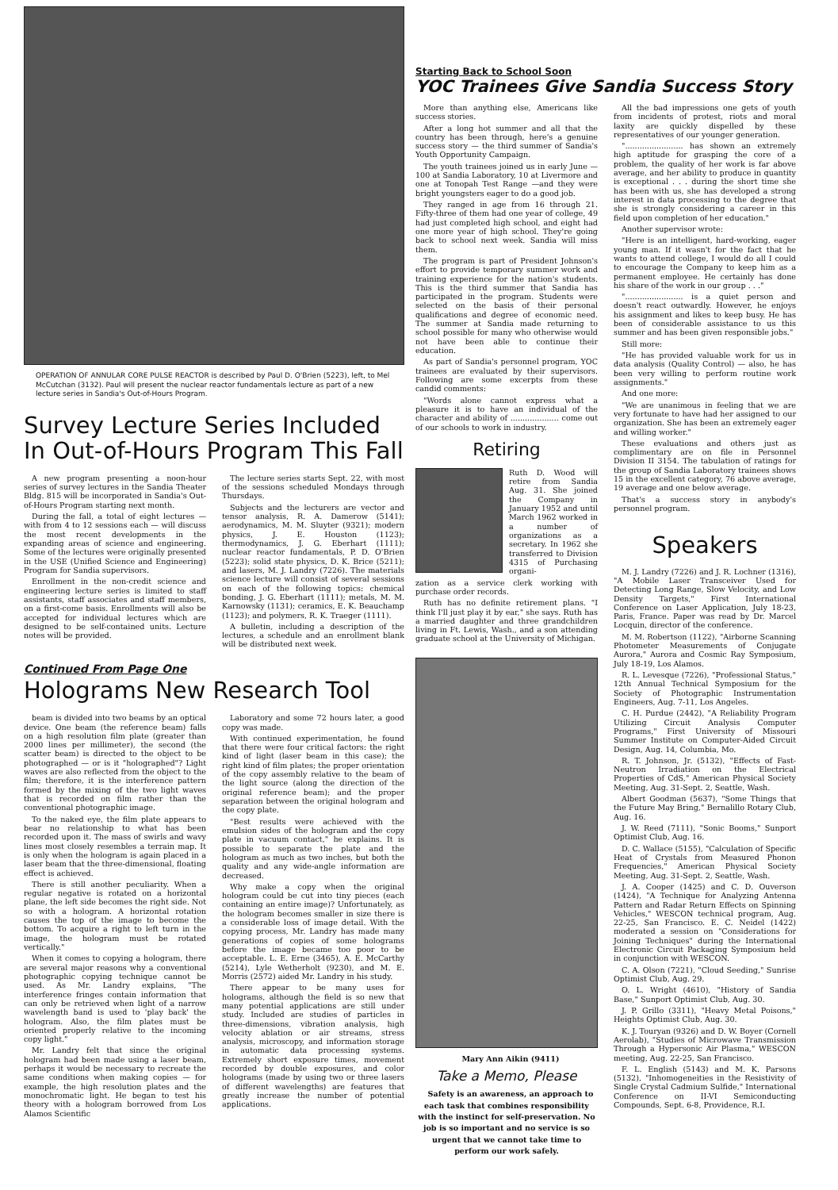OPERATION OF ANNULAR CORE PULSE REACTOR is described by Paul D. O'Brien (5223), left, to Mel McCutchan (3132). Paul will present the nuclear reactor fundamentals lecture as part of a new lecture series in Sandia's Out-of-Hours Program.
Survey Lecture Series Included In Out-of-Hours Program This Fall
A new program presenting a noon-hour series of survey lectures in the Sandia Theater Bldg. 815 will be incorporated in Sandia's Out-of-Hours Program starting next month.
During the fall, a total of eight lectures — with from 4 to 12 sessions each — will discuss the most recent developments in the expanding areas of science and engineering. Some of the lectures were originally presented in the USE (Unified Science and Engineering) Program for Sandia supervisors.
Enrollment in the non-credit science and engineering lecture series is limited to staff assistants, staff associates and staff members, on a first-come basis. Enrollments will also be accepted for individual lectures which are designed to be self-contained units. Lecture notes will be provided.
The lecture series starts Sept. 22, with most of the sessions scheduled Mondays through Thursdays.
Subjects and the lecturers are vector and tensor analysis, R. A. Damerow (5141); aerodynamics, M. M. Sluyter (9321); modern physics, J. E. Houston (1123); thermodynamics, J. G. Eberhart (1111); nuclear reactor fundamentals, P. D. O'Brien (5223); solid state physics, D. K. Brice (5211); and lasers, M. J. Landry (7226). The materials science lecture will consist of several sessions on each of the following topics: chemical bonding, J. G. Eberhart (1111); metals, M. M. Karnowsky (1131); ceramics, E. K. Beauchamp (1123); and polymers, R. K. Traeger (1111).
A bulletin, including a description of the lectures, a schedule and an enrollment blank will be distributed next week.
Continued From Page One
Holograms New Research Tool
beam is divided into two beams by an optical device. One beam (the reference beam) falls on a high resolution film plate (greater than 2000 lines per millimeter), the second (the scatter beam) is directed to the object to be photographed — or is it "holographed"? Light waves are also reflected from the object to the film; therefore, it is the interference pattern formed by the mixing of the two light waves that is recorded on film rather than the conventional photographic image.
To the naked eye, the film plate appears to bear no relationship to what has been recorded upon it. The mass of swirls and wavy lines most closely resembles a terrain map. It is only when the hologram is again placed in a laser beam that the three-dimensional, floating effect is achieved.
There is still another peculiarity. When a regular negative is rotated on a horizontal plane, the left side becomes the right side. Not so with a hologram. A horizontal rotation causes the top of the image to become the bottom. To acquire a right to left turn in the image, the hologram must be rotated vertically."
When it comes to copying a hologram, there are several major reasons why a conventional photographic copying technique cannot be used. As Mr. Landry explains, "The interference fringes contain information that can only be retrieved when light of a narrow wavelength band is used to 'play back' the hologram. Also, the film plates must be oriented properly relative to the incoming copy light."
Mr. Landry felt that since the original hologram had been made using a laser beam, perhaps it would be necessary to recreate the same conditions when making copies — for example, the high resolution plates and the monochromatic light. He began to test his theory with a hologram borrowed from Los Alamos Scientific
Laboratory and some 72 hours later, a good copy was made.
With continued experimentation, he found that there were four critical factors: the right kind of light (laser beam in this case); the right kind of film plates; the proper orientation of the copy assembly relative to the beam of the light source (along the direction of the original reference beam); and the proper separation between the original hologram and the copy plate.
"Best results were achieved with the emulsion sides of the hologram and the copy plate in vacuum contact," he explains. It is possible to separate the plate and the hologram as much as two inches, but both the quality and any wide-angle information are decreased.
Why make a copy when the original hologram could be cut into tiny pieces (each containing an entire image)? Unfortunately, as the hologram becomes smaller in size there is a considerable loss of image detail. With the copying process, Mr. Landry has made many generations of copies of some holograms before the image became too poor to be acceptable. L. E. Erne (3465), A. E. McCarthy (5214), Lyle Wetherholt (9230), and M. E. Morris (2572) aided Mr. Landry in his study.
There appear to be many uses for holograms, although the field is so new that many potential applications are still under study. Included are studies of particles in three-dimensions, vibration analysis, high velocity ablation or air streams, stress analysis, microscopy, and information storage in automatic data processing systems. Extremely short exposure times, movement recorded by double exposures, and color holograms (made by using two or three lasers of different wavelengths) are features that greatly increase the number of potential applications.
Starting Back to School Soon
YOC Trainees Give Sandia Success Story
More than anything else, Americans like success stories.
After a long hot summer and all that the country has been through, here's a genuine success story — the third summer of Sandia's Youth Opportunity Campaign.
The youth trainees joined us in early June — 100 at Sandia Laboratory, 10 at Livermore and one at Tonopah Test Range —and they were bright youngsters eager to do a good job.
They ranged in age from 16 through 21. Fifty-three of them had one year of college, 49 had just completed high school, and eight had one more year of high school. They're going back to school next week. Sandia will miss them.
The program is part of President Johnson's effort to provide temporary summer work and training experience for the nation's students. This is the third summer that Sandia has participated in the program. Students were selected on the basis of their personal qualifications and degree of economic need. The summer at Sandia made returning to school possible for many who otherwise would not have been able to continue their education.
As part of Sandia's personnel program, YOC trainees are evaluated by their supervisors. Following are some excerpts from these candid comments:
"Words alone cannot express what a pleasure it is to have an individual of the character and ability of .................... come out of our schools to work in industry.
Retiring
Ruth D. Wood will retire from Sandia Aug. 31. She joined the Company in January 1952 and until March 1962 worked in a number of organizations as a secretary. In 1962 she transferred to Division 4315 of Purchasing organi-
zation as a service clerk working with purchase order records.
Ruth has no definite retirement plans. "I think I'll just play it by ear," she says. Ruth has a married daughter and three grandchildren living in Ft. Lewis, Wash., and a son attending graduate school at the University of Michigan.
Mary Ann Aikin (9411)
Take a Memo, Please
Safety is an awareness, an approach to each task that combines responsibility with the instinct for self-preservation. No job is so important and no service is so urgent that we cannot take time to perform our work safely.
All the bad impressions one gets of youth from incidents of protest, riots and moral laxity are quickly dispelled by these representatives of our younger generation.
"........................ has shown an extremely high aptitude for grasping the core of a problem, the quality of her work is far above average, and her ability to produce in quantity is exceptional . . . during the short time she has been with us, she has developed a strong interest in data processing to the degree that she is strongly considering a career in this field upon completion of her education."
Another supervisor wrote:
"Here is an intelligent, hard-working, eager young man. If it wasn't for the fact that he wants to attend college, I would do all I could to encourage the Company to keep him as a permanent employee. He certainly has done his share of the work in our group . . ."
"........................ is a quiet person and doesn't react outwardly. However, he enjoys his assignment and likes to keep busy. He has been of considerable assistance to us this summer and has been given responsible jobs."
Still more:
"He has provided valuable work for us in data analysis (Quality Control) — also, he has been very willing to perform routine work assignments."
And one more:
"We are unanimous in feeling that we are very fortunate to have had her assigned to our organization. She has been an extremely eager and willing worker."
These evaluations and others just as complimentary are on file in Personnel Division II 3154. The tabulation of ratings for the group of Sandia Laboratory trainees shows 15 in the excellent category, 76 above average, 19 average and one below average.
That's a success story in anybody's personnel program.
Speakers
M. J. Landry (7226) and J. R. Lochner (1316), "A Mobile Laser Transceiver Used for Detecting Long Range, Slow Velocity, and Low Density Targets," First International Conference on Laser Application, July 18-23, Paris, France. Paper was read by Dr. Marcel Locquin, director of the conference.
M. M. Robertson (1122), "Airborne Scanning Photometer Measurements of Conjugate Aurora," Aurora and Cosmic Ray Symposium, July 18-19, Los Alamos.
R. L. Levesque (7226), "Professional Status," 12th Annual Technical Symposium for the Society of Photographic Instrumentation Engineers, Aug. 7-11, Los Angeles.
C. H. Purdue (2442), "A Reliability Program Utilizing Circuit Analysis Computer Programs," First University of Missouri Summer Institute on Computer-Aided Circuit Design, Aug. 14, Columbia, Mo.
R. T. Johnson, Jr. (5132), "Effects of Fast-Neutron Irradiation on the Electrical Properties of CdS," American Physical Society Meeting, Aug. 31-Sept. 2, Seattle, Wash.
Albert Goodman (5637), "Some Things that the Future May Bring," Bernalillo Rotary Club, Aug. 16.
J. W. Reed (7111), "Sonic Booms," Sunport Optimist Club, Aug. 16.
D. C. Wallace (5155), "Calculation of Specific Heat of Crystals from Measured Phonon Frequencies," American Physical Society Meeting, Aug. 31-Sept. 2, Seattle, Wash.
J. A. Cooper (1425) and C. D. Ouverson (1424), "A Technique for Analyzing Antenna Pattern and Radar Return Effects on Spinning Vehicles," WESCON technical program, Aug. 22-25, San Francisco. E. C. Neidel (1422) moderated a session on "Considerations for Joining Techniques" during the International Electronic Circuit Packaging Symposium held in conjunction with WESCON.
C. A. Olson (7221), "Cloud Seeding," Sunrise Optimist Club, Aug. 29.
O. L. Wright (4610), "History of Sandia Base," Sunport Optimist Club, Aug. 30.
J. P. Grillo (3311), "Heavy Metal Poisons," Heights Optimist Club, Aug. 30.
K. J. Touryan (9326) and D. W. Boyer (Cornell Aerolab), "Studies of Microwave Transmission Through a Hypersonic Air Plasma," WESCON meeting, Aug. 22-25, San Francisco.
F. L. English (5143) and M. K. Parsons (5132), "Inhomogeneities in the Resistivity of Single Crystal Cadmium Sulfide," International Conference on II-VI Semiconducting Compounds, Sept. 6-8, Providence, R.I.